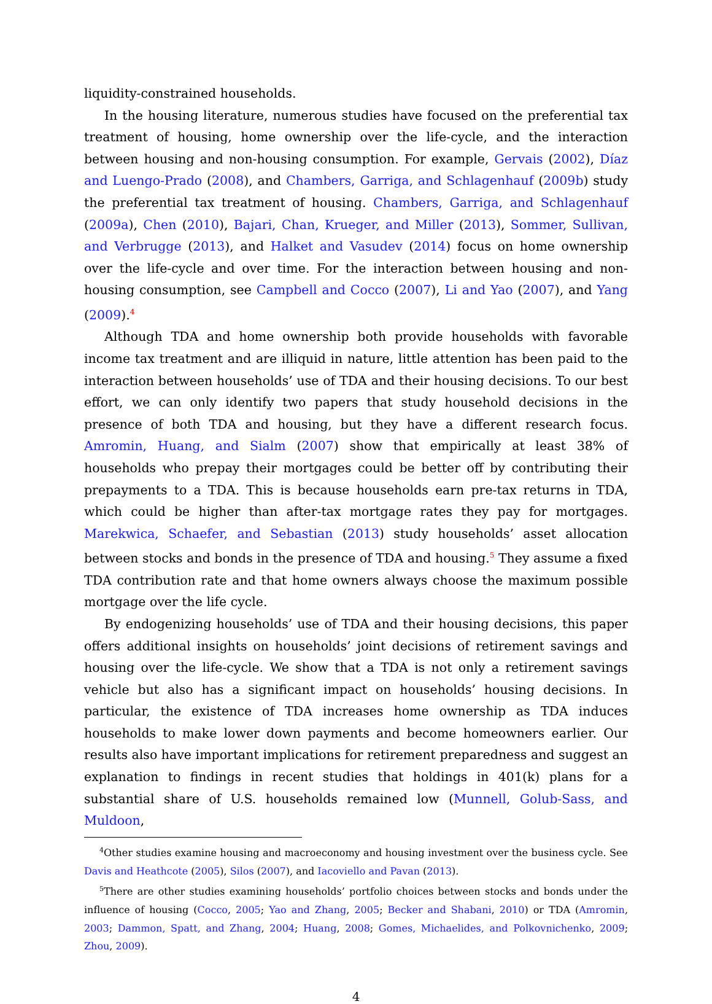liquidity-constrained households.
In the housing literature, numerous studies have focused on the preferential tax treatment of housing, home ownership over the life-cycle, and the interaction between housing and non-housing consumption. For example, Gervais (2002), Díaz and Luengo-Prado (2008), and Chambers, Garriga, and Schlagenhauf (2009b) study the preferential tax treatment of housing. Chambers, Garriga, and Schlagenhauf (2009a), Chen (2010), Bajari, Chan, Krueger, and Miller (2013), Sommer, Sullivan, and Verbrugge (2013), and Halket and Vasudev (2014) focus on home ownership over the life-cycle and over time. For the interaction between housing and non-housing consumption, see Campbell and Cocco (2007), Li and Yao (2007), and Yang (2009).<sup>4</sup>
Although TDA and home ownership both provide households with favorable income tax treatment and are illiquid in nature, little attention has been paid to the interaction between households’ use of TDA and their housing decisions. To our best effort, we can only identify two papers that study household decisions in the presence of both TDA and housing, but they have a different research focus. Amromin, Huang, and Sialm (2007) show that empirically at least 38% of households who prepay their mortgages could be better off by contributing their prepayments to a TDA. This is because households earn pre-tax returns in TDA, which could be higher than after-tax mortgage rates they pay for mortgages. Marekwica, Schaefer, and Sebastian (2013) study households’ asset allocation between stocks and bonds in the presence of TDA and housing.<sup>5</sup> They assume a fixed TDA contribution rate and that home owners always choose the maximum possible mortgage over the life cycle.
By endogenizing households’ use of TDA and their housing decisions, this paper offers additional insights on households’ joint decisions of retirement savings and housing over the life-cycle. We show that a TDA is not only a retirement savings vehicle but also has a significant impact on households’ housing decisions. In particular, the existence of TDA increases home ownership as TDA induces households to make lower down payments and become homeowners earlier. Our results also have important implications for retirement preparedness and suggest an explanation to findings in recent studies that holdings in 401(k) plans for a substantial share of U.S. households remained low (Munnell, Golub-Sass, and Muldoon,
<sup>4</sup> Other studies examine housing and macroeconomy and housing investment over the business cycle. See Davis and Heathcote (2005), Silos (2007), and Iacoviello and Pavan (2013).
<sup>5</sup> There are other studies examining households’ portfolio choices between stocks and bonds under the influence of housing (Cocco, 2005; Yao and Zhang, 2005; Becker and Shabani, 2010) or TDA (Amromin, 2003; Dammon, Spatt, and Zhang, 2004; Huang, 2008; Gomes, Michaelides, and Polkovnichenko, 2009; Zhou, 2009).
4